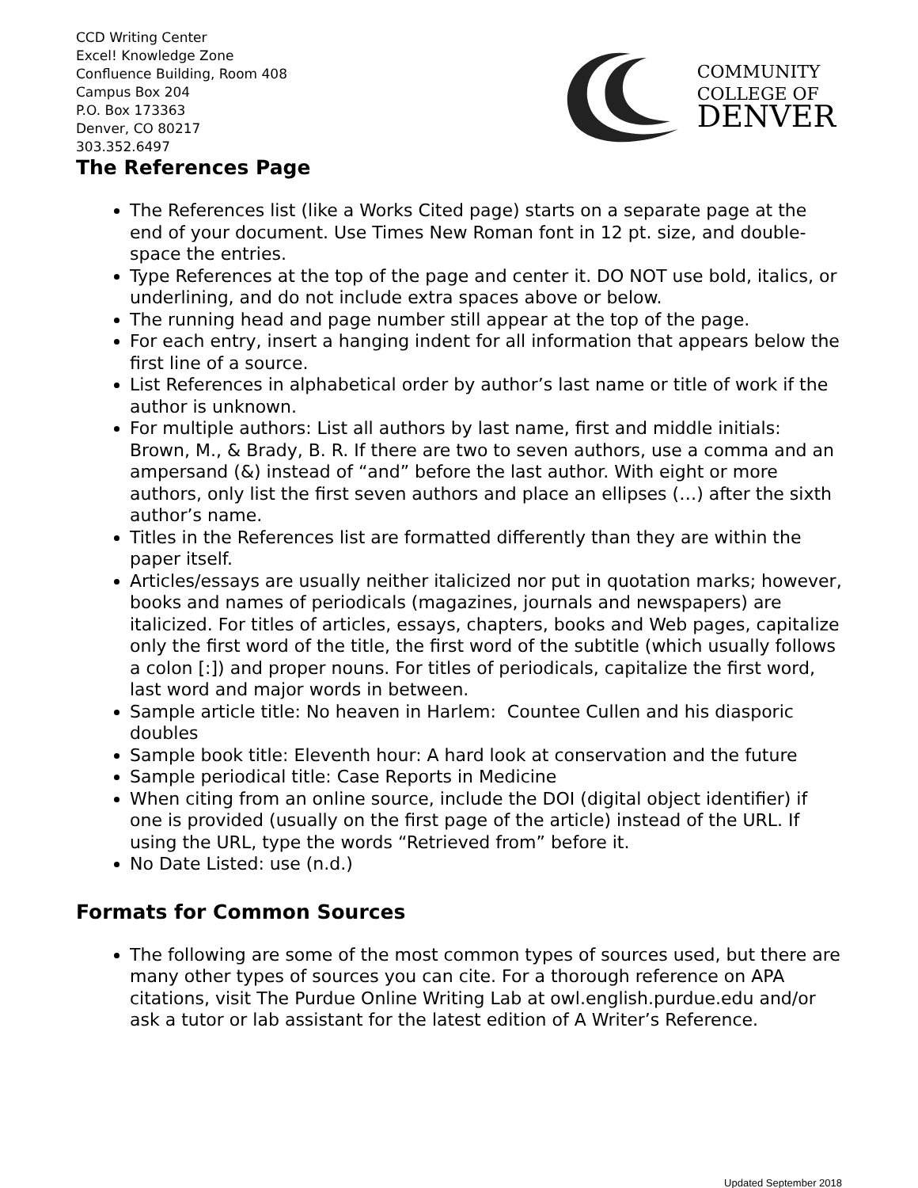CCD Writing Center
Excel! Knowledge Zone
Confluence Building, Room 408
Campus Box 204
P.O. Box 173363
Denver, CO 80217
303.352.6497
COMMUNITY
COLLEGE OF
DENVER
The References Page
The References list (like a Works Cited page) starts on a separate page at the end of your document. Use Times New Roman font in 12 pt. size, and double-space the entries.
Type References at the top of the page and center it. DO NOT use bold, italics, or underlining, and do not include extra spaces above or below.
The running head and page number still appear at the top of the page.
For each entry, insert a hanging indent for all information that appears below the first line of a source.
List References in alphabetical order by author’s last name or title of work if the author is unknown.
For multiple authors: List all authors by last name, first and middle initials: Brown, M., & Brady, B. R. If there are two to seven authors, use a comma and an ampersand (&) instead of “and” before the last author. With eight or more authors, only list the first seven authors and place an ellipses (…) after the sixth author’s name.
Titles in the References list are formatted differently than they are within the paper itself.
Articles/essays are usually neither italicized nor put in quotation marks; however, books and names of periodicals (magazines, journals and newspapers) are italicized. For titles of articles, essays, chapters, books and Web pages, capitalize only the first word of the title, the first word of the subtitle (which usually follows a colon [:]) and proper nouns. For titles of periodicals, capitalize the first word, last word and major words in between.
Sample article title: No heaven in Harlem: Countee Cullen and his diasporic doubles
Sample book title: Eleventh hour: A hard look at conservation and the future
Sample periodical title: Case Reports in Medicine
When citing from an online source, include the DOI (digital object identifier) if one is provided (usually on the first page of the article) instead of the URL. If using the URL, type the words “Retrieved from” before it.
No Date Listed: use (n.d.)
Formats for Common Sources
The following are some of the most common types of sources used, but there are many other types of sources you can cite. For a thorough reference on APA citations, visit The Purdue Online Writing Lab at owl.english.purdue.edu and/or ask a tutor or lab assistant for the latest edition of A Writer’s Reference.
Updated September 2018